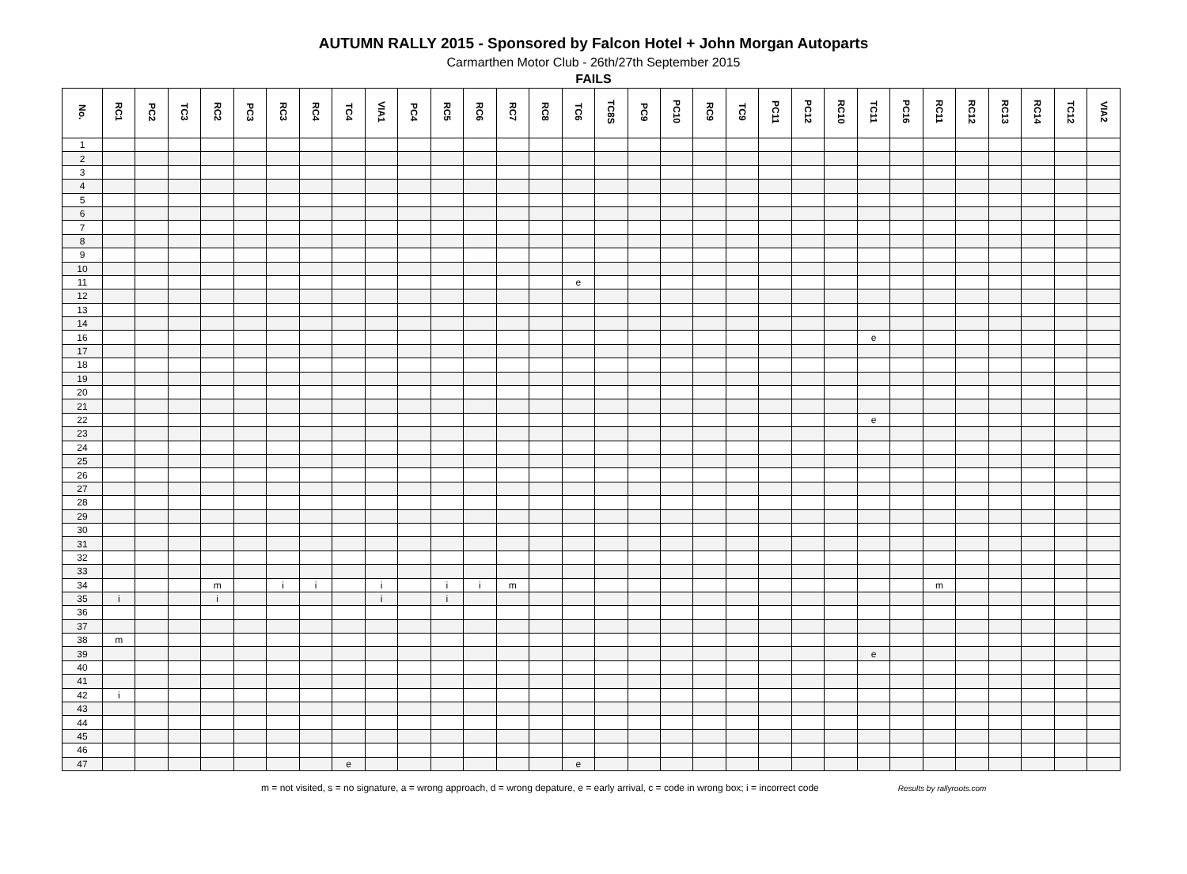AUTUMN RALLY 2015 - Sponsored by Falcon Hotel + John Morgan Autoparts
Carmarthen Motor Club - 26th/27th September 2015
FAILS
| No. | RC1 | PC2 | TC3 | RC2 | PC3 | RC3 | RC4 | TC4 | VIA1 | PC4 | RC5 | RC6 | RC7 | RC8 | TC6 | TC8S | PC9 | PC10 | RC9 | TC9 | PC11 | PC12 | RC10 | TC11 | PC16 | RC11 | RC12 | RC13 | RC14 | TC12 | VIA2 |
| --- | --- | --- | --- | --- | --- | --- | --- | --- | --- | --- | --- | --- | --- | --- | --- | --- | --- | --- | --- | --- | --- | --- | --- | --- | --- | --- | --- | --- | --- | --- | --- |
| 1 | | | | | | | | | | | | | | | | | | | | | | | | | | | | | | | |
| 2 | | | | | | | | | | | | | | | | | | | | | | | | | | | | | | | |
| 3 | | | | | | | | | | | | | | | | | | | | | | | | | | | | | | | |
| 4 | | | | | | | | | | | | | | | | | | | | | | | | | | | | | | | |
| 5 | | | | | | | | | | | | | | | | | | | | | | | | | | | | | | | |
| 6 | | | | | | | | | | | | | | | | | | | | | | | | | | | | | | | |
| 7 | | | | | | | | | | | | | | | | | | | | | | | | | | | | | | | |
| 8 | | | | | | | | | | | | | | | | | | | | | | | | | | | | | | | |
| 9 | | | | | | | | | | | | | | | | | | | | | | | | | | | | | | | |
| 10 | | | | | | | | | | | | | | | | | | | | | | | | | | | | | | | |
| 11 | | | | | | | | | | | | | | | e | | | | | | | | | | | | | | | | |
| 12 | | | | | | | | | | | | | | | | | | | | | | | | | | | | | | | |
| 13 | | | | | | | | | | | | | | | | | | | | | | | | | | | | | | | |
| 14 | | | | | | | | | | | | | | | | | | | | | | | | | | | | | | | |
| 16 | | | | | | | | | | | | | | | | | | | | | | | | e | | | | | | | |
| 17 | | | | | | | | | | | | | | | | | | | | | | | | | | | | | | | |
| 18 | | | | | | | | | | | | | | | | | | | | | | | | | | | | | | | |
| 19 | | | | | | | | | | | | | | | | | | | | | | | | | | | | | | | |
| 20 | | | | | | | | | | | | | | | | | | | | | | | | | | | | | | | |
| 21 | | | | | | | | | | | | | | | | | | | | | | | | | | | | | | | |
| 22 | | | | | | | | | | | | | | | | | | | | | | | | e | | | | | | | |
| 23 | | | | | | | | | | | | | | | | | | | | | | | | | | | | | | | |
| 24 | | | | | | | | | | | | | | | | | | | | | | | | | | | | | | | |
| 25 | | | | | | | | | | | | | | | | | | | | | | | | | | | | | | | |
| 26 | | | | | | | | | | | | | | | | | | | | | | | | | | | | | | | |
| 27 | | | | | | | | | | | | | | | | | | | | | | | | | | | | | | | |
| 28 | | | | | | | | | | | | | | | | | | | | | | | | | | | | | | | |
| 29 | | | | | | | | | | | | | | | | | | | | | | | | | | | | | | | |
| 30 | | | | | | | | | | | | | | | | | | | | | | | | | | | | | | | |
| 31 | | | | | | | | | | | | | | | | | | | | | | | | | | | | | | | |
| 32 | | | | | | | | | | | | | | | | | | | | | | | | | | | | | | | |
| 33 | | | | | | | | | | | | | | | | | | | | | | | | | | | | | | | |
| 34 | | | | m | | i | i | | i | | i | i | m | | | | | | | | | | | | | m | | | | | |
| 35 | i | | | i | | | | | i | | i | | | | | | | | | | | | | | | | | | | | |
| 36 | | | | | | | | | | | | | | | | | | | | | | | | | | | | | | | |
| 37 | | | | | | | | | | | | | | | | | | | | | | | | | | | | | | | |
| 38 | m | | | | | | | | | | | | | | | | | | | | | | | | | | | | | | |
| 39 | | | | | | | | | | | | | | | | | | | | | | | | e | | | | | | | |
| 40 | | | | | | | | | | | | | | | | | | | | | | | | | | | | | | | |
| 41 | | | | | | | | | | | | | | | | | | | | | | | | | | | | | | | |
| 42 | i | | | | | | | | | | | | | | | | | | | | | | | | | | | | | | |
| 43 | | | | | | | | | | | | | | | | | | | | | | | | | | | | | | | |
| 44 | | | | | | | | | | | | | | | | | | | | | | | | | | | | | | | |
| 45 | | | | | | | | | | | | | | | | | | | | | | | | | | | | | | | |
| 46 | | | | | | | | | | | | | | | | | | | | | | | | | | | | | | | |
| 47 | | | | | | | | e | | | | | | | e | | | | | | | | | | | | | | | | |
m = not visited, s = no signature, a = wrong approach, d = wrong depature, e = early arrival, c = code in wrong box; i = incorrect code Results by rallyroots.com